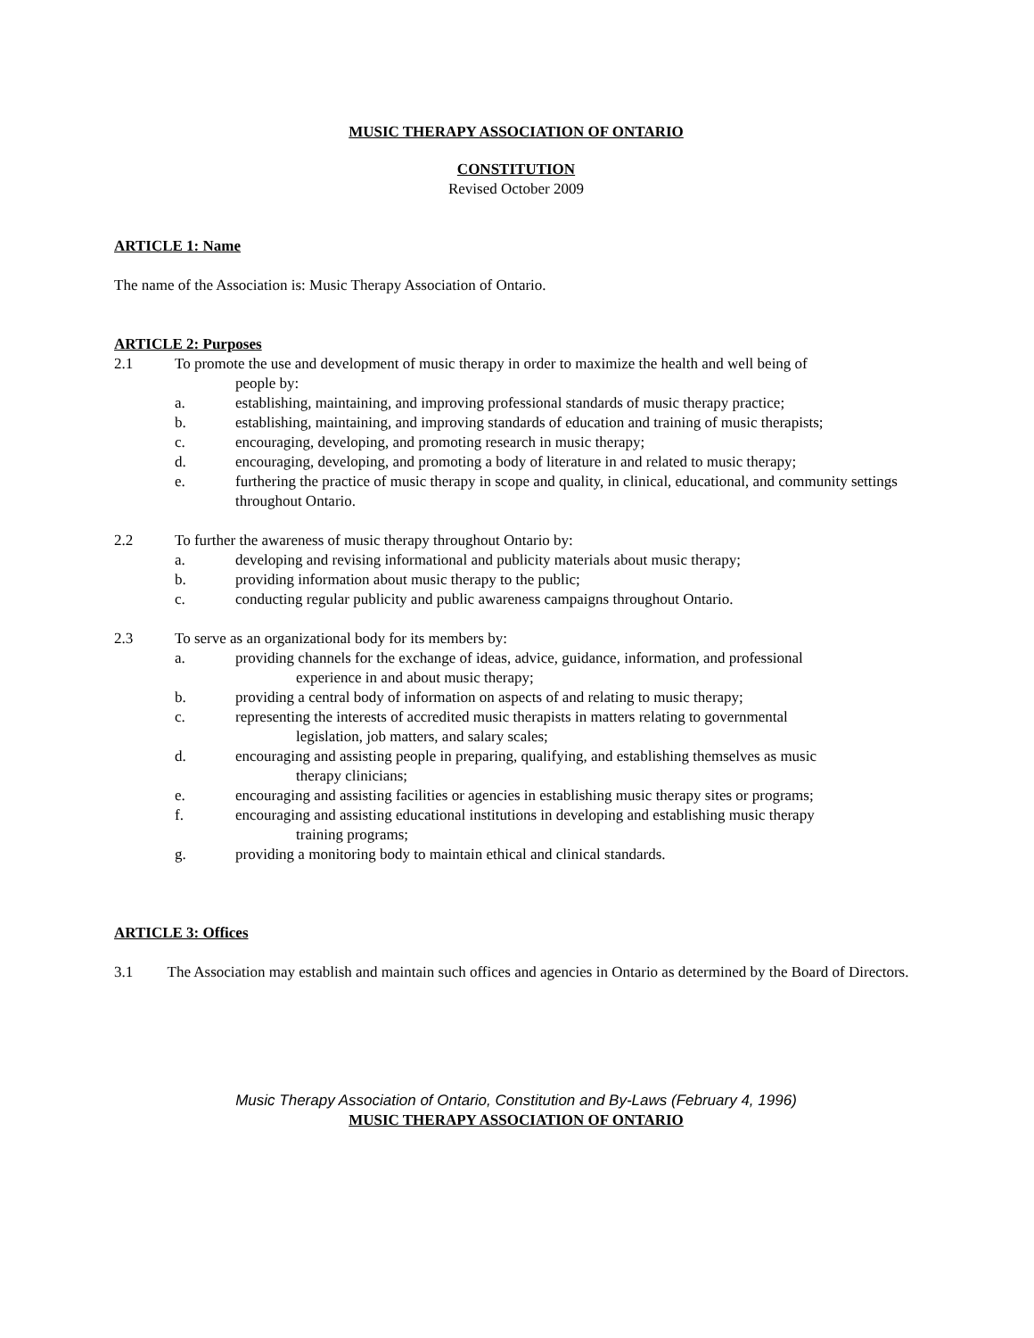MUSIC THERAPY ASSOCIATION OF ONTARIO
CONSTITUTION
Revised October 2009
ARTICLE 1: Name
The name of the Association is: Music Therapy Association of Ontario.
ARTICLE 2: Purposes
2.1 To promote the use and development of music therapy in order to maximize the health and well being of
people by:
a. establishing, maintaining, and improving professional standards of music therapy practice;
b. establishing, maintaining, and improving standards of education and training of music therapists;
c. encouraging, developing, and promoting research in music therapy;
d. encouraging, developing, and promoting a body of literature in and related to music therapy;
e. furthering the practice of music therapy in scope and quality, in clinical, educational, and community settings throughout Ontario.
2.2 To further the awareness of music therapy throughout Ontario by:
a. developing and revising informational and publicity materials about music therapy;
b. providing information about music therapy to the public;
c. conducting regular publicity and public awareness campaigns throughout Ontario.
2.3 To serve as an organizational body for its members by:
a. providing channels for the exchange of ideas, advice, guidance, information, and professional
experience in and about music therapy;
b. providing a central body of information on aspects of and relating to music therapy;
c. representing the interests of accredited music therapists in matters relating to governmental
legislation, job matters, and salary scales;
d. encouraging and assisting people in preparing, qualifying, and establishing themselves as music
therapy clinicians;
e. encouraging and assisting facilities or agencies in establishing music therapy sites or programs;
f. encouraging and assisting educational institutions in developing and establishing music therapy
training programs;
g. providing a monitoring body to maintain ethical and clinical standards.
ARTICLE 3: Offices
3.1 The Association may establish and maintain such offices and agencies in Ontario as determined by the Board of Directors.
Music Therapy Association of Ontario, Constitution and By-Laws (February 4, 1996)
MUSIC THERAPY ASSOCIATION OF ONTARIO